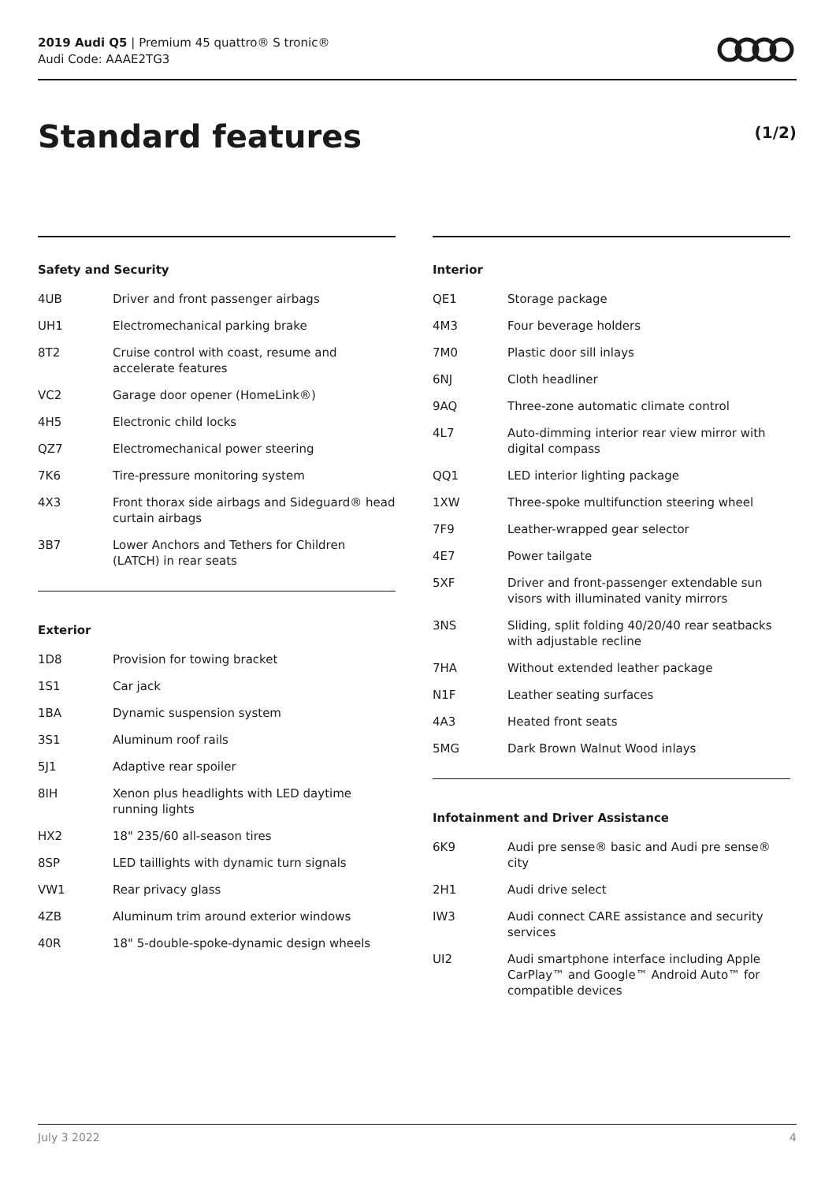2019 Audi Q5 | Premium 45 quattro® S tronic®
Audi Code: AAAE2TG3
Standard features (1/2)
Safety and Security
| 4UB | Driver and front passenger airbags |
| UH1 | Electromechanical parking brake |
| 8T2 | Cruise control with coast, resume and accelerate features |
| VC2 | Garage door opener (HomeLink®) |
| 4H5 | Electronic child locks |
| QZ7 | Electromechanical power steering |
| 7K6 | Tire-pressure monitoring system |
| 4X3 | Front thorax side airbags and Sideguard® head curtain airbags |
| 3B7 | Lower Anchors and Tethers for Children (LATCH) in rear seats |
Exterior
| 1D8 | Provision for towing bracket |
| 1S1 | Car jack |
| 1BA | Dynamic suspension system |
| 3S1 | Aluminum roof rails |
| 5J1 | Adaptive rear spoiler |
| 8IH | Xenon plus headlights with LED daytime running lights |
| HX2 | 18" 235/60 all-season tires |
| 8SP | LED taillights with dynamic turn signals |
| VW1 | Rear privacy glass |
| 4ZB | Aluminum trim around exterior windows |
| 40R | 18" 5-double-spoke-dynamic design wheels |
Interior
| QE1 | Storage package |
| 4M3 | Four beverage holders |
| 7M0 | Plastic door sill inlays |
| 6NJ | Cloth headliner |
| 9AQ | Three-zone automatic climate control |
| 4L7 | Auto-dimming interior rear view mirror with digital compass |
| QQ1 | LED interior lighting package |
| 1XW | Three-spoke multifunction steering wheel |
| 7F9 | Leather-wrapped gear selector |
| 4E7 | Power tailgate |
| 5XF | Driver and front-passenger extendable sun visors with illuminated vanity mirrors |
| 3NS | Sliding, split folding 40/20/40 rear seatbacks with adjustable recline |
| 7HA | Without extended leather package |
| N1F | Leather seating surfaces |
| 4A3 | Heated front seats |
| 5MG | Dark Brown Walnut Wood inlays |
Infotainment and Driver Assistance
| 6K9 | Audi pre sense® basic and Audi pre sense® city |
| 2H1 | Audi drive select |
| IW3 | Audi connect CARE assistance and security services |
| UI2 | Audi smartphone interface including Apple CarPlay™ and Google™ Android Auto™ for compatible devices |
July 3 2022 4